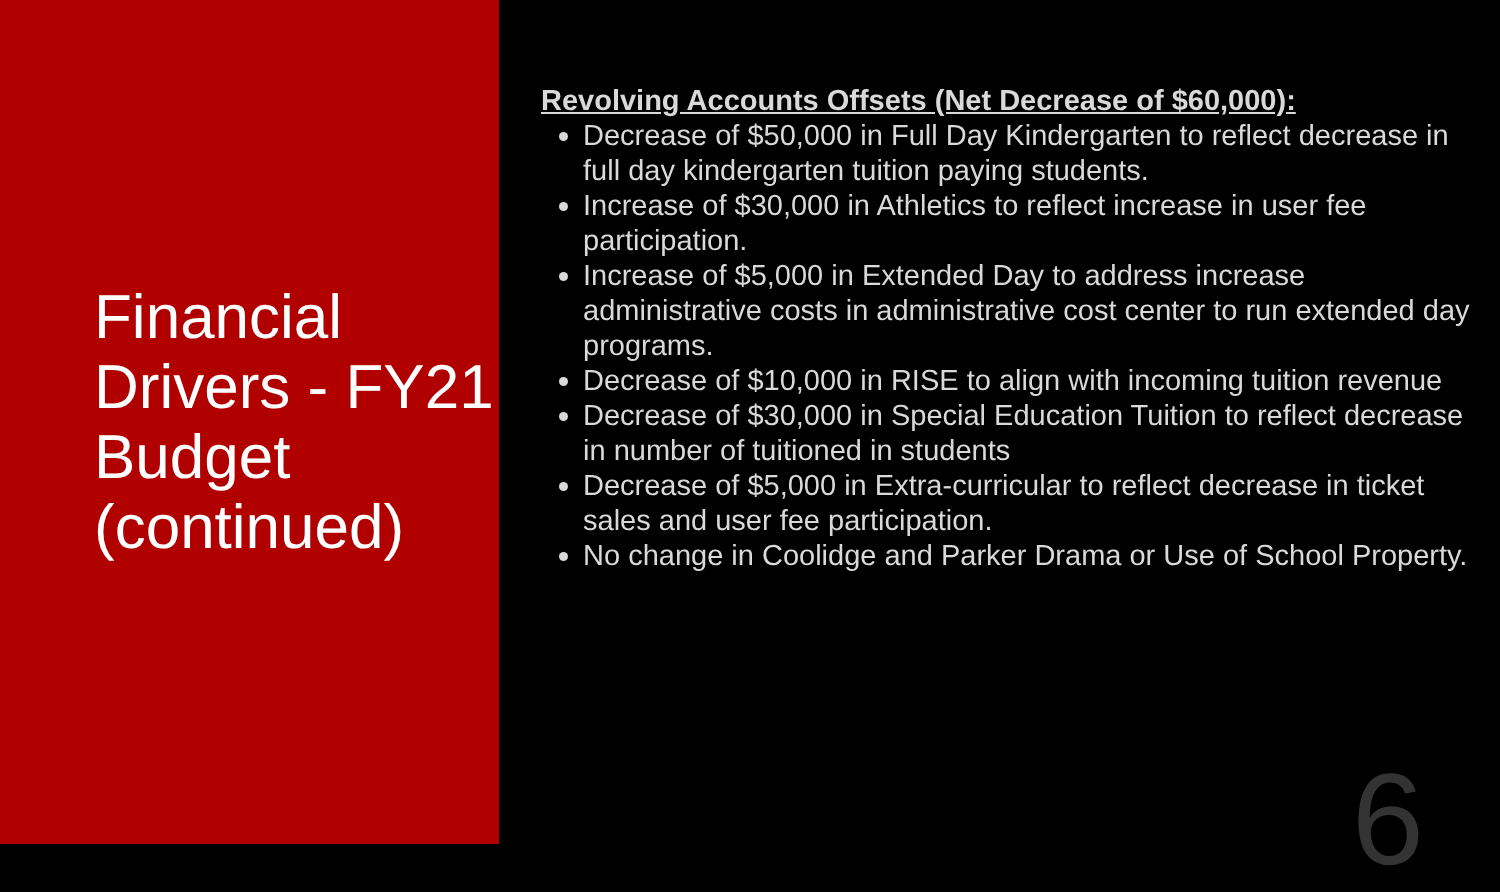Financial Drivers - FY21 Budget (continued)
Revolving Accounts Offsets (Net Decrease of $60,000):
Decrease of $50,000 in Full Day Kindergarten to reflect decrease in full day kindergarten tuition paying students.
Increase of $30,000 in Athletics to reflect increase in user fee participation.
Increase of $5,000 in Extended Day to address increase administrative costs in administrative cost center to run extended day programs.
Decrease of $10,000 in RISE to align with incoming tuition revenue
Decrease of $30,000 in Special Education Tuition to reflect decrease in number of tuitioned in students
Decrease of $5,000 in Extra-curricular to reflect decrease in ticket sales and user fee participation.
No change in Coolidge and Parker Drama or Use of School Property.
6